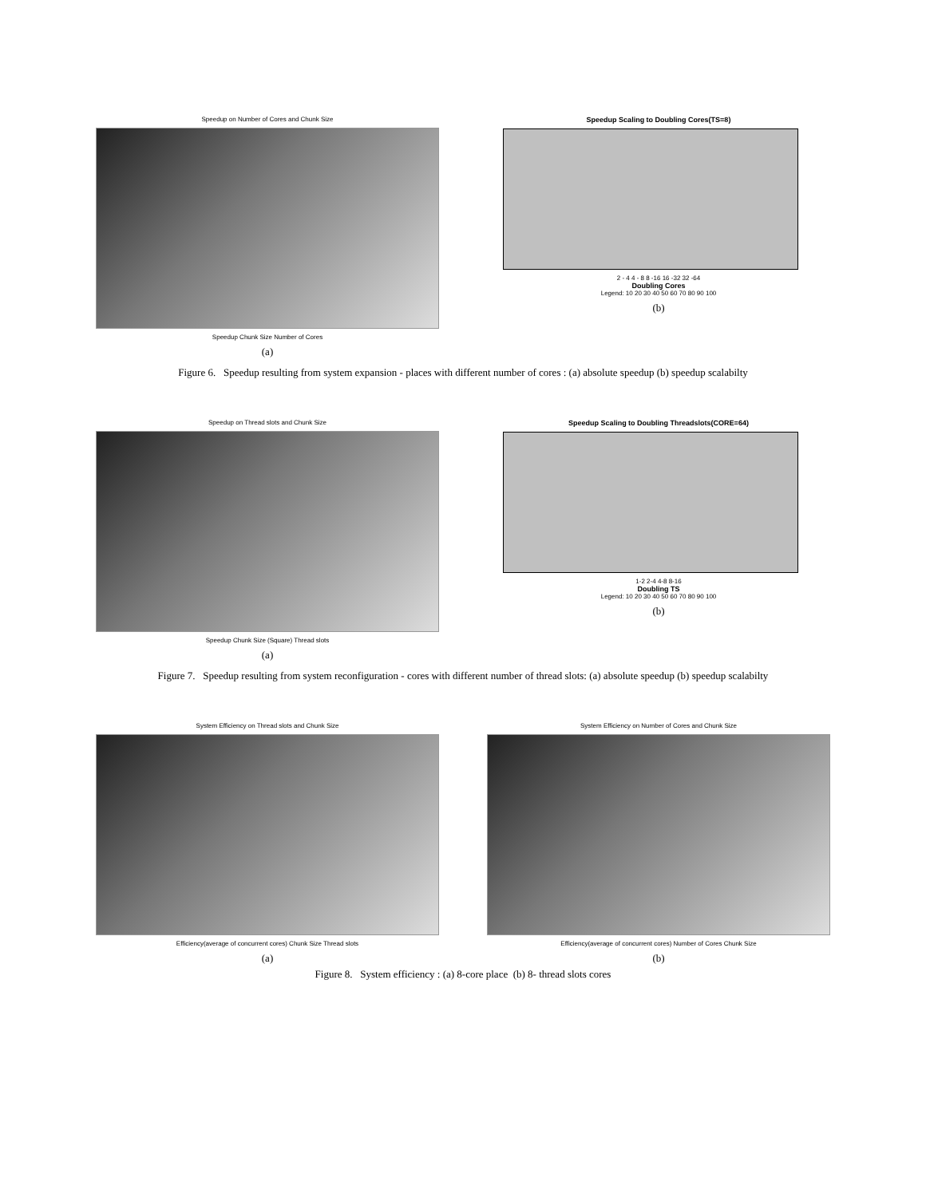Speedup on Number of Cores and Chunk Size
Speedup Chunk Size Number of Cores
(a)
Speedup Scaling to Doubling Cores(TS=8)
2 - 4 4 - 8 8 -16 16 -32 32 -64
Doubling Cores
Legend: 10 20 30 40 50 60 70 80 90 100
(b)
Figure 6. Speedup resulting from system expansion - places with different number of cores : (a) absolute speedup (b) speedup scalabilty
Speedup on Thread slots and Chunk Size
Speedup Chunk Size (Square) Thread slots
(a)
Speedup Scaling to Doubling Threadslots(CORE=64)
1-2 2-4 4-8 8-16
Doubling TS
Legend: 10 20 30 40 50 60 70 80 90 100
(b)
Figure 7. Speedup resulting from system reconfiguration - cores with different number of thread slots: (a) absolute speedup (b) speedup scalabilty
System Efficiency on Thread slots and Chunk Size
Efficiency(average of concurrent cores) Chunk Size Thread slots
(a)
System Efficiency on Number of Cores and Chunk Size
Efficiency(average of concurrent cores) Number of Cores Chunk Size
(b)
Figure 8. System efficiency : (a) 8-core place (b) 8- thread slots cores